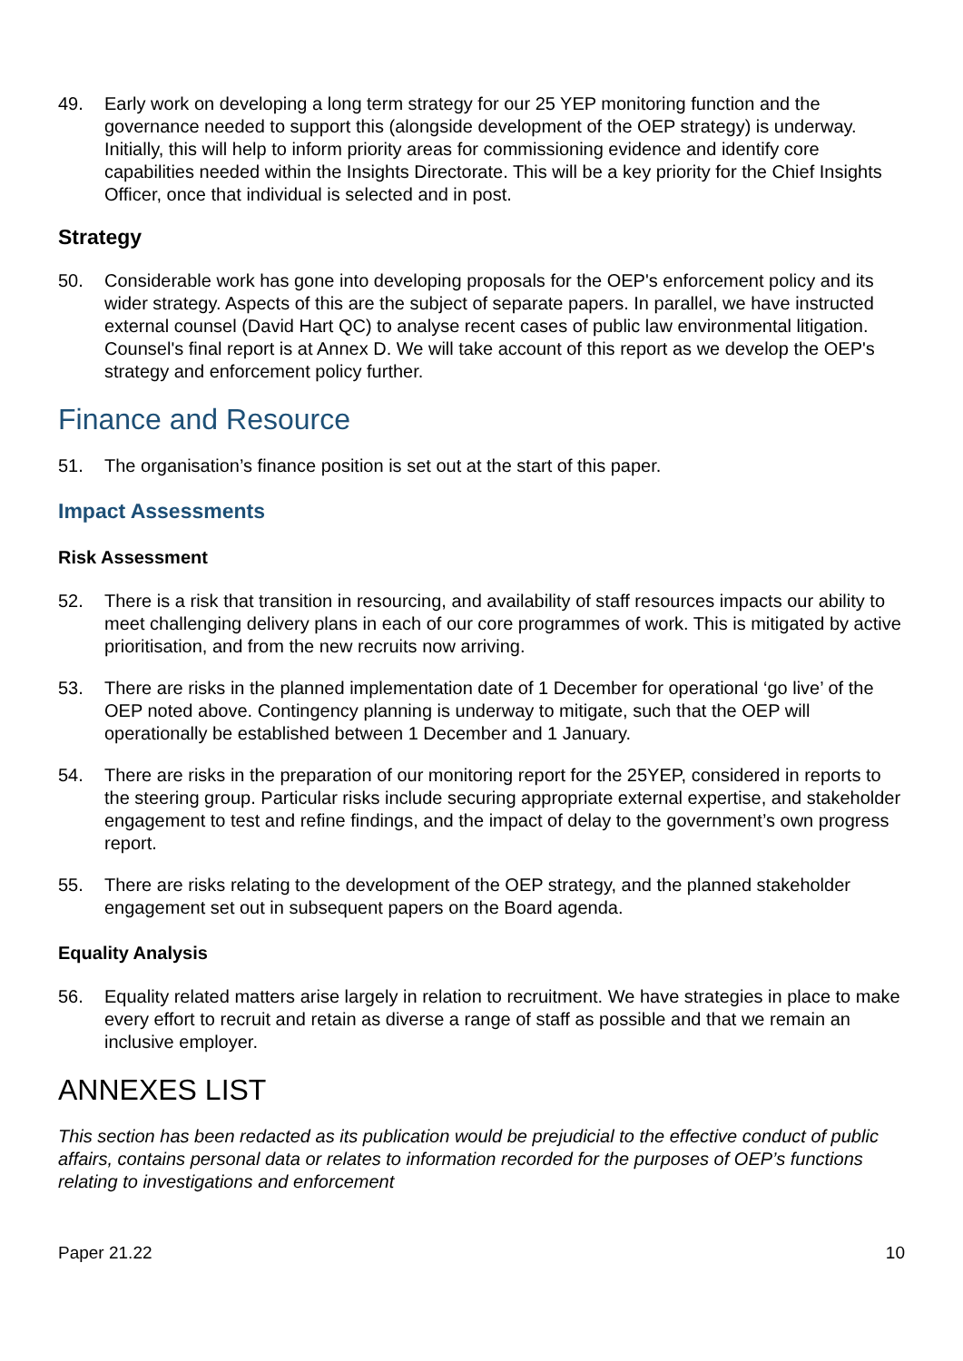49. Early work on developing a long term strategy for our 25 YEP monitoring function and the governance needed to support this (alongside development of the OEP strategy) is underway. Initially, this will help to inform priority areas for commissioning evidence and identify core capabilities needed within the Insights Directorate. This will be a key priority for the Chief Insights Officer, once that individual is selected and in post.
Strategy
50. Considerable work has gone into developing proposals for the OEP's enforcement policy and its wider strategy. Aspects of this are the subject of separate papers. In parallel, we have instructed external counsel (David Hart QC) to analyse recent cases of public law environmental litigation. Counsel's final report is at Annex D. We will take account of this report as we develop the OEP's strategy and enforcement policy further.
Finance and Resource
51. The organisation’s finance position is set out at the start of this paper.
Impact Assessments
Risk Assessment
52. There is a risk that transition in resourcing, and availability of staff resources impacts our ability to meet challenging delivery plans in each of our core programmes of work. This is mitigated by active prioritisation, and from the new recruits now arriving.
53. There are risks in the planned implementation date of 1 December for operational ‘go live’ of the OEP noted above. Contingency planning is underway to mitigate, such that the OEP will operationally be established between 1 December and 1 January.
54. There are risks in the preparation of our monitoring report for the 25YEP, considered in reports to the steering group. Particular risks include securing appropriate external expertise, and stakeholder engagement to test and refine findings, and the impact of delay to the government’s own progress report.
55. There are risks relating to the development of the OEP strategy, and the planned stakeholder engagement set out in subsequent papers on the Board agenda.
Equality Analysis
56. Equality related matters arise largely in relation to recruitment. We have strategies in place to make every effort to recruit and retain as diverse a range of staff as possible and that we remain an inclusive employer.
ANNEXES LIST
This section has been redacted as its publication would be prejudicial to the effective conduct of public affairs, contains personal data or relates to information recorded for the purposes of OEP’s functions relating to investigations and enforcement
Paper 21.22 10